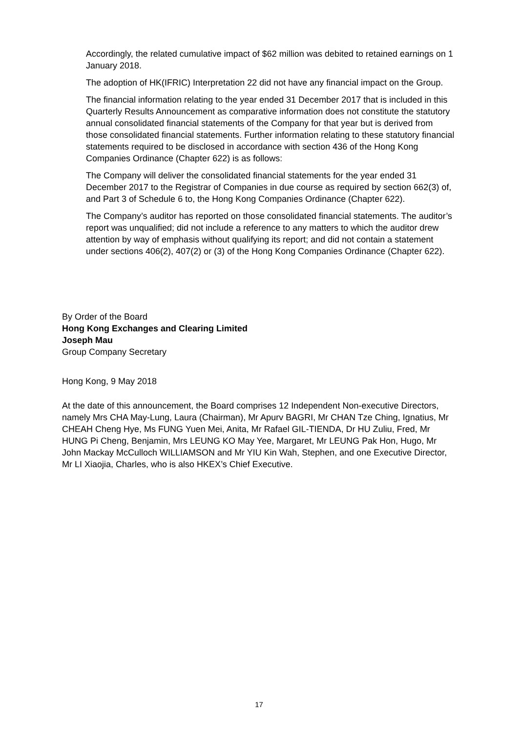Accordingly, the related cumulative impact of $62 million was debited to retained earnings on 1 January 2018.
The adoption of HK(IFRIC) Interpretation 22 did not have any financial impact on the Group.
The financial information relating to the year ended 31 December 2017 that is included in this Quarterly Results Announcement as comparative information does not constitute the statutory annual consolidated financial statements of the Company for that year but is derived from those consolidated financial statements. Further information relating to these statutory financial statements required to be disclosed in accordance with section 436 of the Hong Kong Companies Ordinance (Chapter 622) is as follows:
The Company will deliver the consolidated financial statements for the year ended 31 December 2017 to the Registrar of Companies in due course as required by section 662(3) of, and Part 3 of Schedule 6 to, the Hong Kong Companies Ordinance (Chapter 622).
The Company’s auditor has reported on those consolidated financial statements. The auditor’s report was unqualified; did not include a reference to any matters to which the auditor drew attention by way of emphasis without qualifying its report; and did not contain a statement under sections 406(2), 407(2) or (3) of the Hong Kong Companies Ordinance (Chapter 622).
By Order of the Board
Hong Kong Exchanges and Clearing Limited
Joseph Mau
Group Company Secretary
Hong Kong, 9 May 2018
At the date of this announcement, the Board comprises 12 Independent Non-executive Directors, namely Mrs CHA May-Lung, Laura (Chairman), Mr Apurv BAGRI, Mr CHAN Tze Ching, Ignatius, Mr CHEAH Cheng Hye, Ms FUNG Yuen Mei, Anita, Mr Rafael GIL-TIENDA, Dr HU Zuliu, Fred, Mr HUNG Pi Cheng, Benjamin, Mrs LEUNG KO May Yee, Margaret, Mr LEUNG Pak Hon, Hugo, Mr John Mackay McCulloch WILLIAMSON and Mr YIU Kin Wah, Stephen, and one Executive Director, Mr LI Xiaojia, Charles, who is also HKEX’s Chief Executive.
17